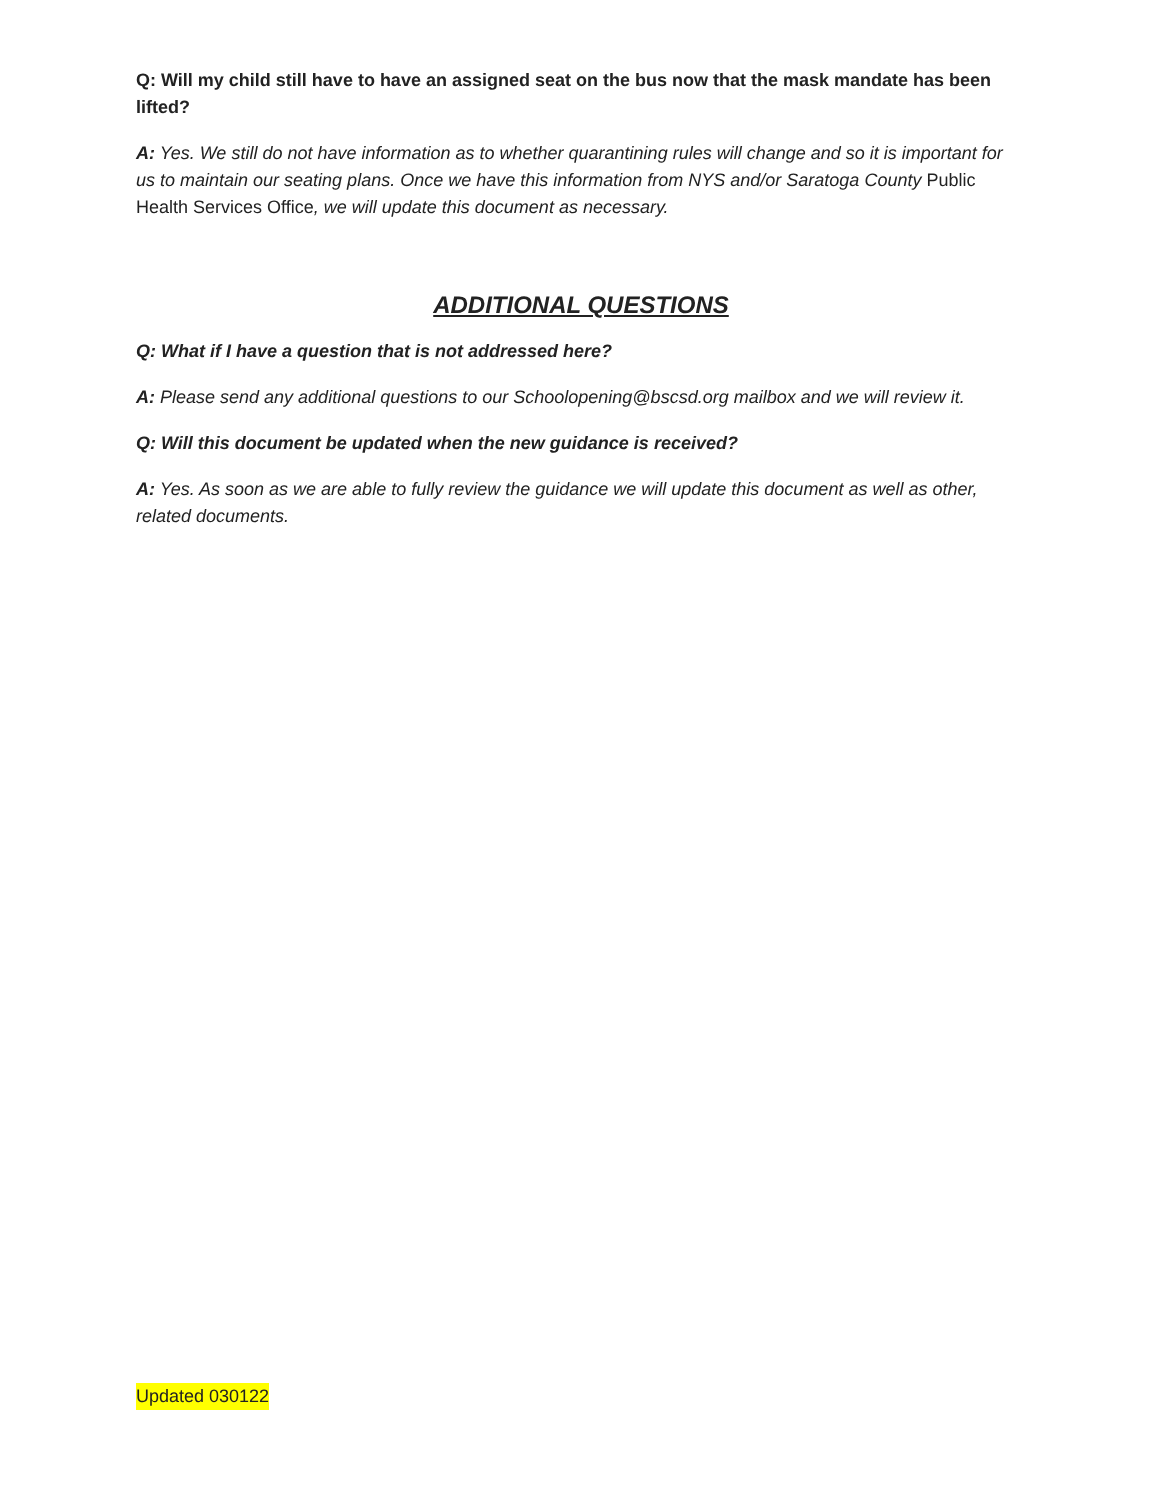Q: Will my child still have to have an assigned seat on the bus now that the mask mandate has been lifted?
A: Yes. We still do not have information as to whether quarantining rules will change and so it is important for us to maintain our seating plans. Once we have this information from NYS and/or Saratoga County Public Health Services Office, we will update this document as necessary.
ADDITIONAL QUESTIONS
Q: What if I have a question that is not addressed here?
A: Please send any additional questions to our Schoolopening@bscsd.org mailbox and we will review it.
Q: Will this document be updated when the new guidance is received?
A: Yes. As soon as we are able to fully review the guidance we will update this document as well as other, related documents.
Updated 030122